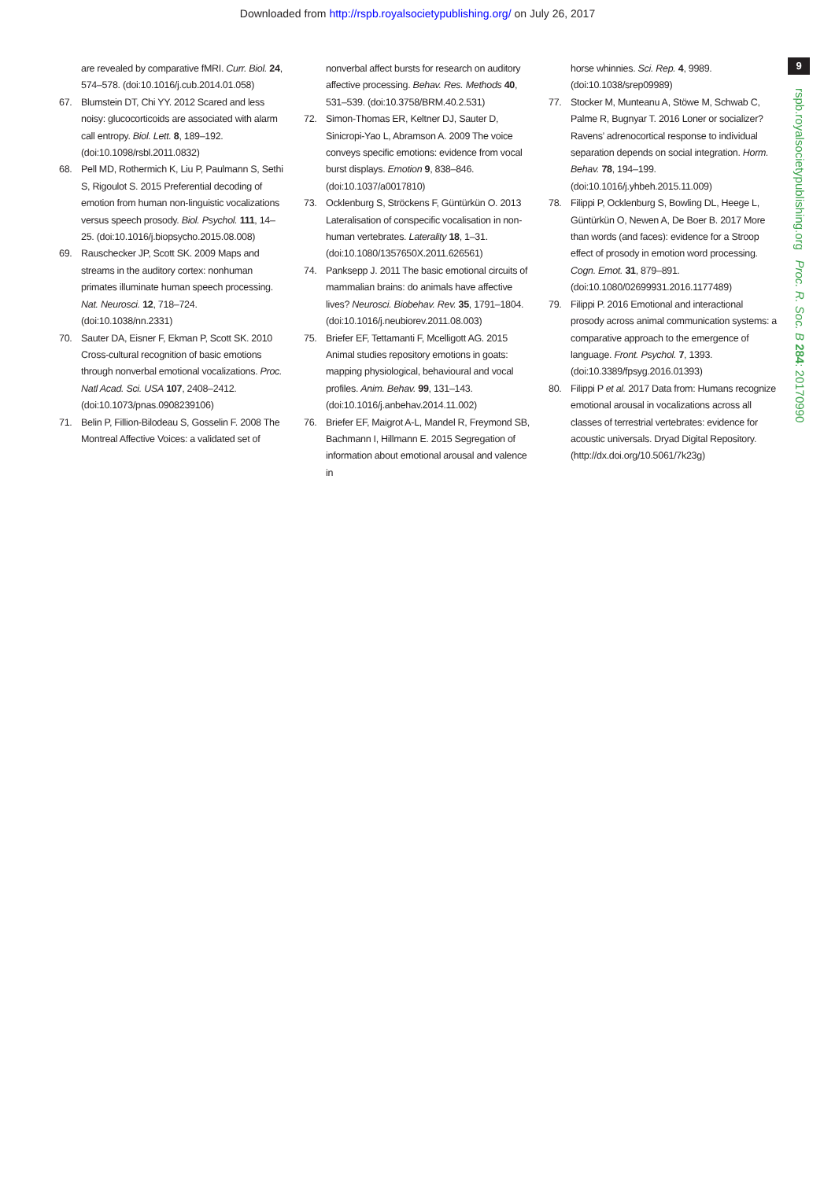Downloaded from http://rspb.royalsocietypublishing.org/ on July 26, 2017
9
rspb.royalsocietypublishing.org Proc. R. Soc. B 284: 20170990
are revealed by comparative fMRI. Curr. Biol. 24, 574–578. (doi:10.1016/j.cub.2014.01.058)
67. Blumstein DT, Chi YY. 2012 Scared and less noisy: glucocorticoids are associated with alarm call entropy. Biol. Lett. 8, 189–192. (doi:10.1098/rsbl.2011.0832)
68. Pell MD, Rothermich K, Liu P, Paulmann S, Sethi S, Rigoulot S. 2015 Preferential decoding of emotion from human non-linguistic vocalizations versus speech prosody. Biol. Psychol. 111, 14–25. (doi:10.1016/j.biopsycho.2015.08.008)
69. Rauschecker JP, Scott SK. 2009 Maps and streams in the auditory cortex: nonhuman primates illuminate human speech processing. Nat. Neurosci. 12, 718–724. (doi:10.1038/nn.2331)
70. Sauter DA, Eisner F, Ekman P, Scott SK. 2010 Cross-cultural recognition of basic emotions through nonverbal emotional vocalizations. Proc. Natl Acad. Sci. USA 107, 2408–2412. (doi:10.1073/pnas.0908239106)
71. Belin P, Fillion-Bilodeau S, Gosselin F. 2008 The Montreal Affective Voices: a validated set of
nonverbal affect bursts for research on auditory affective processing. Behav. Res. Methods 40, 531–539. (doi:10.3758/BRM.40.2.531)
72. Simon-Thomas ER, Keltner DJ, Sauter D, Sinicropi-Yao L, Abramson A. 2009 The voice conveys specific emotions: evidence from vocal burst displays. Emotion 9, 838–846. (doi:10.1037/a0017810)
73. Ocklenburg S, Ströckens F, Güntürkün O. 2013 Lateralisation of conspecific vocalisation in non-human vertebrates. Laterality 18, 1–31. (doi:10.1080/1357650X.2011.626561)
74. Panksepp J. 2011 The basic emotional circuits of mammalian brains: do animals have affective lives? Neurosci. Biobehav. Rev. 35, 1791–1804. (doi:10.1016/j.neubiorev.2011.08.003)
75. Briefer EF, Tettamanti F, Mcelligott AG. 2015 Animal studies repository emotions in goats: mapping physiological, behavioural and vocal profiles. Anim. Behav. 99, 131–143. (doi:10.1016/j.anbehav.2014.11.002)
76. Briefer EF, Maigrot A-L, Mandel R, Freymond SB, Bachmann I, Hillmann E. 2015 Segregation of information about emotional arousal and valence in
horse whinnies. Sci. Rep. 4, 9989. (doi:10.1038/srep09989)
77. Stocker M, Munteanu A, Stöwe M, Schwab C, Palme R, Bugnyar T. 2016 Loner or socializer? Ravens’ adrenocortical response to individual separation depends on social integration. Horm. Behav. 78, 194–199. (doi:10.1016/j.yhbeh.2015.11.009)
78. Filippi P, Ocklenburg S, Bowling DL, Heege L, Güntürkün O, Newen A, De Boer B. 2017 More than words (and faces): evidence for a Stroop effect of prosody in emotion word processing. Cogn. Emot. 31, 879–891. (doi:10.1080/02699931.2016.1177489)
79. Filippi P. 2016 Emotional and interactional prosody across animal communication systems: a comparative approach to the emergence of language. Front. Psychol. 7, 1393. (doi:10.3389/fpsyg.2016.01393)
80. Filippi P et al. 2017 Data from: Humans recognize emotional arousal in vocalizations across all classes of terrestrial vertebrates: evidence for acoustic universals. Dryad Digital Repository. (http://dx.doi.org/10.5061/7k23g)